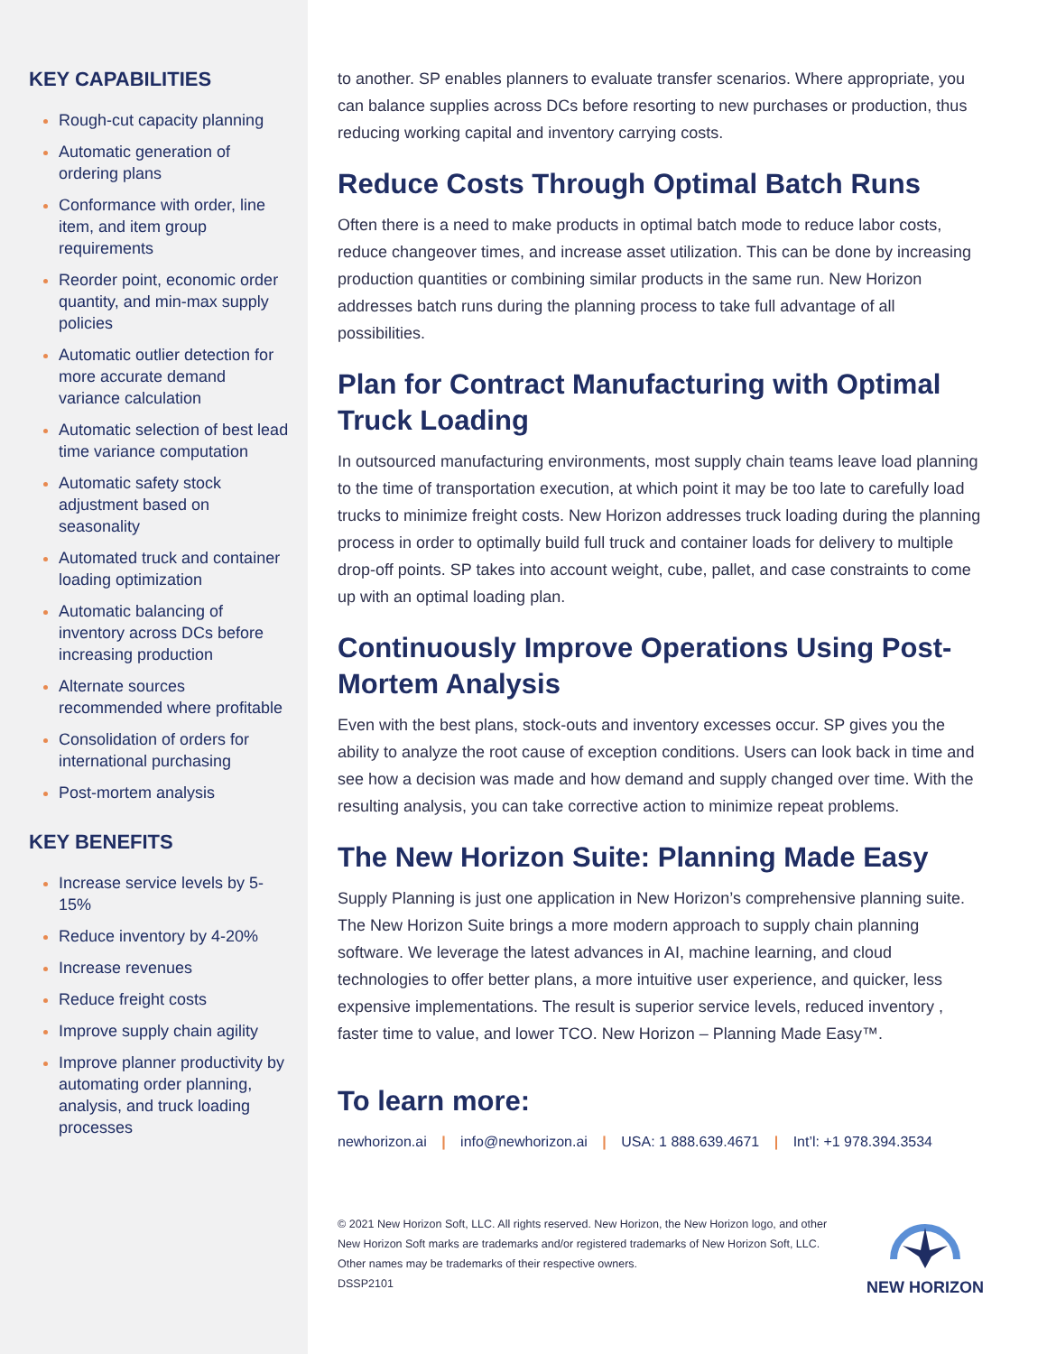KEY CAPABILITIES
Rough-cut capacity planning
Automatic generation of ordering plans
Conformance with order, line item, and item group requirements
Reorder point, economic order quantity, and min-max supply policies
Automatic outlier detection for more accurate demand variance calculation
Automatic selection of best lead time variance computation
Automatic safety stock adjustment based on seasonality
Automated truck and container loading optimization
Automatic balancing of inventory across DCs before increasing production
Alternate sources recommended where profitable
Consolidation of orders for international purchasing
Post-mortem analysis
KEY BENEFITS
Increase service levels by 5-15%
Reduce inventory by 4-20%
Increase revenues
Reduce freight costs
Improve supply chain agility
Improve planner productivity by automating order planning, analysis, and truck loading processes
to another. SP enables planners to evaluate transfer scenarios. Where appropriate, you can balance supplies across DCs before resorting to new purchases or production, thus reducing working capital and inventory carrying costs.
Reduce Costs Through Optimal Batch Runs
Often there is a need to make products in optimal batch mode to reduce labor costs, reduce changeover times, and increase asset utilization. This can be done by increasing production quantities or combining similar products in the same run. New Horizon addresses batch runs during the planning process to take full advantage of all possibilities.
Plan for Contract Manufacturing with Optimal Truck Loading
In outsourced manufacturing environments, most supply chain teams leave load planning to the time of transportation execution, at which point it may be too late to carefully load trucks to minimize freight costs. New Horizon addresses truck loading during the planning process in order to optimally build full truck and container loads for delivery to multiple drop-off points. SP takes into account weight, cube, pallet, and case constraints to come up with an optimal loading plan.
Continuously Improve Operations Using Post-Mortem Analysis
Even with the best plans, stock-outs and inventory excesses occur. SP gives you the ability to analyze the root cause of exception conditions. Users can look back in time and see how a decision was made and how demand and supply changed over time. With the resulting analysis, you can take corrective action to minimize repeat problems.
The New Horizon Suite: Planning Made Easy
Supply Planning is just one application in New Horizon’s comprehensive planning suite. The New Horizon Suite brings a more modern approach to supply chain planning software. We leverage the latest advances in AI, machine learning, and cloud technologies to offer better plans, a more intuitive user experience, and quicker, less expensive implementations. The result is superior service levels, reduced inventory , faster time to value, and lower TCO. New Horizon – Planning Made Easy™.
To learn more:
newhorizon.ai | info@newhorizon.ai | USA: 1 888.639.4671 | Int’l: +1 978.394.3534
© 2021 New Horizon Soft, LLC. All rights reserved. New Horizon, the New Horizon logo, and other New Horizon Soft marks are trademarks and/or registered trademarks of New Horizon Soft, LLC. Other names may be trademarks of their respective owners.
DSSP2101
NEW HORIZON